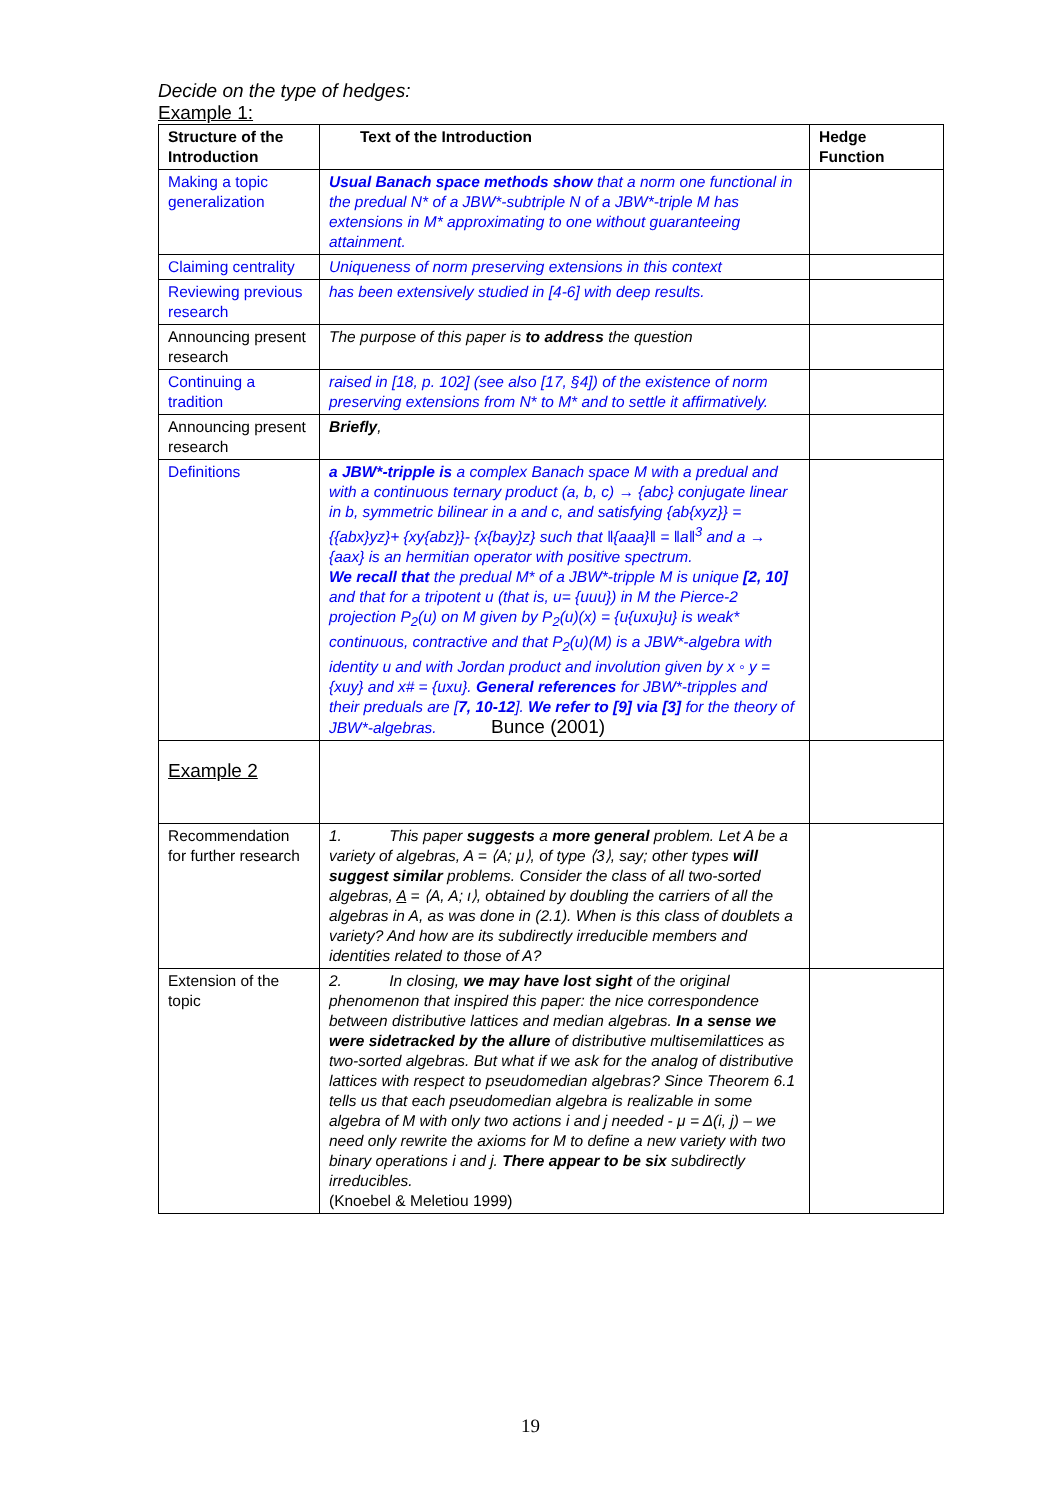Decide on the type of hedges:
Example 1:
| Structure of the Introduction | Text of the Introduction | Hedge Function |
| --- | --- | --- |
| Making a topic generalization | Usual Banach space methods show that a norm one functional in the predual N* of a JBW*-subtriple N of a JBW*-triple M has extensions in M* approximating to one without guaranteeing attainment. | |
| Claiming centrality | Uniqueness of norm preserving extensions in this context | |
| Reviewing previous research | has been extensively studied in [4-6] with deep results. | |
| Announcing present research | The purpose of this paper is to address the question | |
| Continuing a tradition | raised in [18, p. 102] (see also [17, §4]) of the existence of norm preserving extensions from N* to M* and to settle it affirmatively. | |
| Announcing present research | Briefly , | |
| Definitions | a JBW*-tripple is a complex Banach space M with a predual and with a continuous ternary product (a, b, c) → {abc} conjugate linear in b, symmetric bilinear in a and c, and satisfying {ab{xyz}} = {{abx}yz}+ {xy{abz}}- {x{bay}z} such that ‖{aaa}‖ = ‖a‖<sup>3</sup> and a → {aax} is an hermitian operator with positive spectrum. We recall that the predual M* of a JBW*-tripple M is unique [2, 10] and that for a tripotent u (that is, u= {uuu}) in M the Pierce-2 projection P<sub>2</sub>(u) on M given by P<sub>2</sub>(u)(x) = {u{uxu}u} is weak* continuous, contractive and that P<sub>2</sub>(u)(M) is a JBW*-algebra with identity u and with Jordan product and involution given by x ◦ y = {xuy} and x# = {uxu}. General references for JBW*-tripples and their preduals are [ 7, 10-12 ]. We refer to [9] via [3] for the theory of JBW*-algebras. Bunce (2001) | |
| Example 2 | | |
| Recommendation for further research | 1. This paper suggests a more general problem. Let A be a variety of algebras, A = ⟨A; μ⟩, of type ⟨3⟩, say; other types will suggest similar problems. Consider the class of all two-sorted algebras, A = ⟨A, A; ι⟩, obtained by doubling the carriers of all the algebras in A, as was done in (2.1). When is this class of doublets a variety? And how are its subdirectly irreducible members and identities related to those of A? | |
| Extension of the topic | 2. In closing, we may have lost sight of the original phenomenon that inspired this paper: the nice correspondence between distributive lattices and median algebras. In a sense we were sidetracked by the allure of distributive multisemilattices as two-sorted algebras. But what if we ask for the analog of distributive lattices with respect to pseudomedian algebras? Since Theorem 6.1 tells us that each pseudomedian algebra is realizable in some algebra of M with only two actions i and j needed - μ = Δ(i, j) – we need only rewrite the axioms for M to define a new variety with two binary operations i and j. There appear to be six subdirectly irreducibles. (Knoebel & Meletiou 1999) | |
19